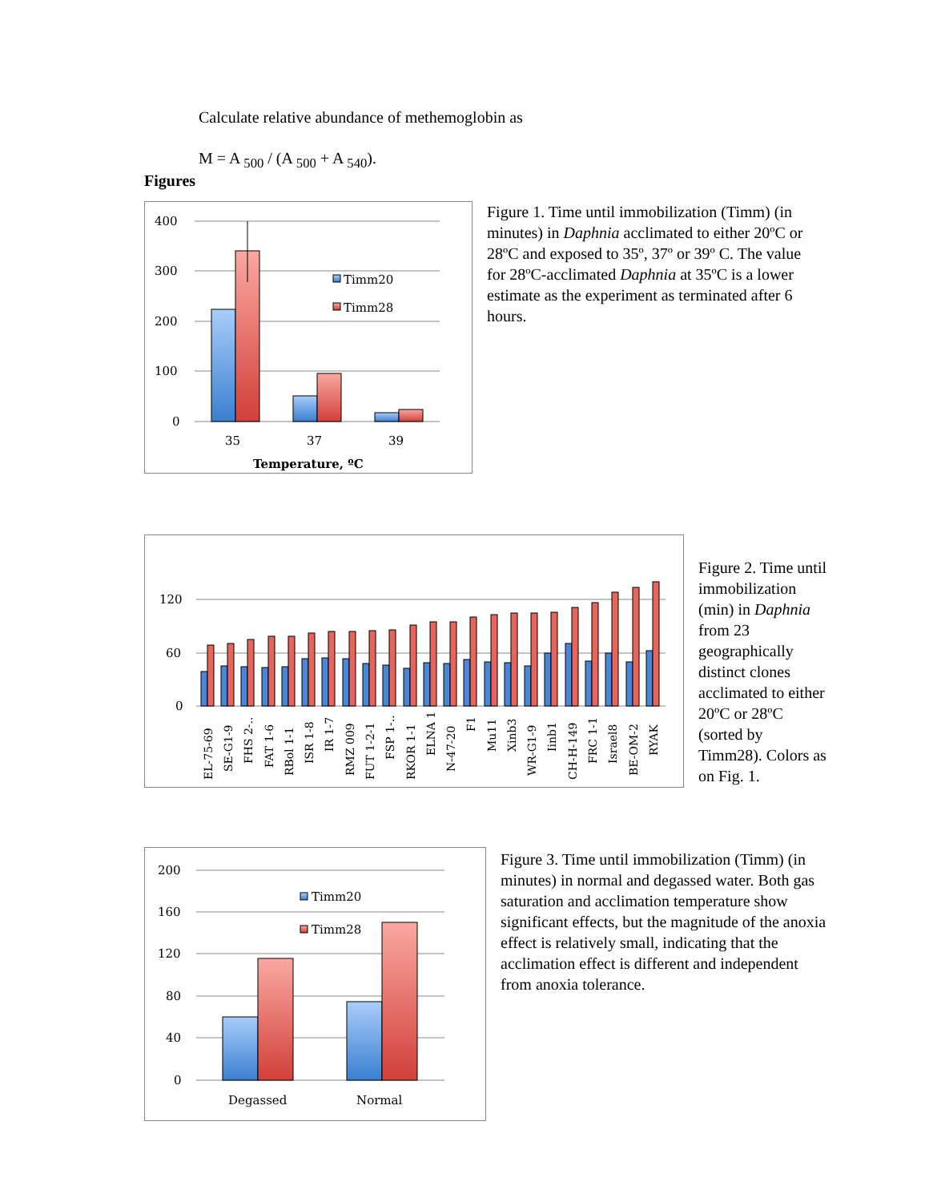Calculate relative abundance of methemoglobin as
M = A <sub>500</sub> / (A <sub>500</sub> + A <sub>540</sub>).
Figures
400
300
200
100
0
35
37
39
Temperature, ºC
Timm20
Timm28
Figure 1. Time until immobilization (Timm) (in minutes) in Daphnia acclimated to either 20ºC or 28ºC and exposed to 35º, 37º or 39º C. The value for 28ºC-acclimated Daphnia at 35ºC is a lower estimate as the experiment as terminated after 6 hours.
120
60
0
EL-75-69
SE-G1-9
FHS 2-..
FAT 1-6
RBol 1-1
ISR 1-8
IR 1-7
RMZ 009
FUT 1-2-1
FSP 1-..
RKOR 1-1
ELNA 1
N-47-20
F1
Mu11
Xinb3
WR-G1-9
Iinb1
CH-H-149
FRC 1-1
Israel8
BE-OM-2
RYAK
Figure 2. Time until immobilization (min) in Daphnia from 23 geographically distinct clones acclimated to either 20ºC or 28ºC (sorted by Timm28). Colors as on Fig. 1.
200
160
120
80
40
0
Degassed
Normal
Timm20
Timm28
Figure 3. Time until immobilization (Timm) (in minutes) in normal and degassed water. Both gas saturation and acclimation temperature show significant effects, but the magnitude of the anoxia effect is relatively small, indicating that the acclimation effect is different and independent from anoxia tolerance.